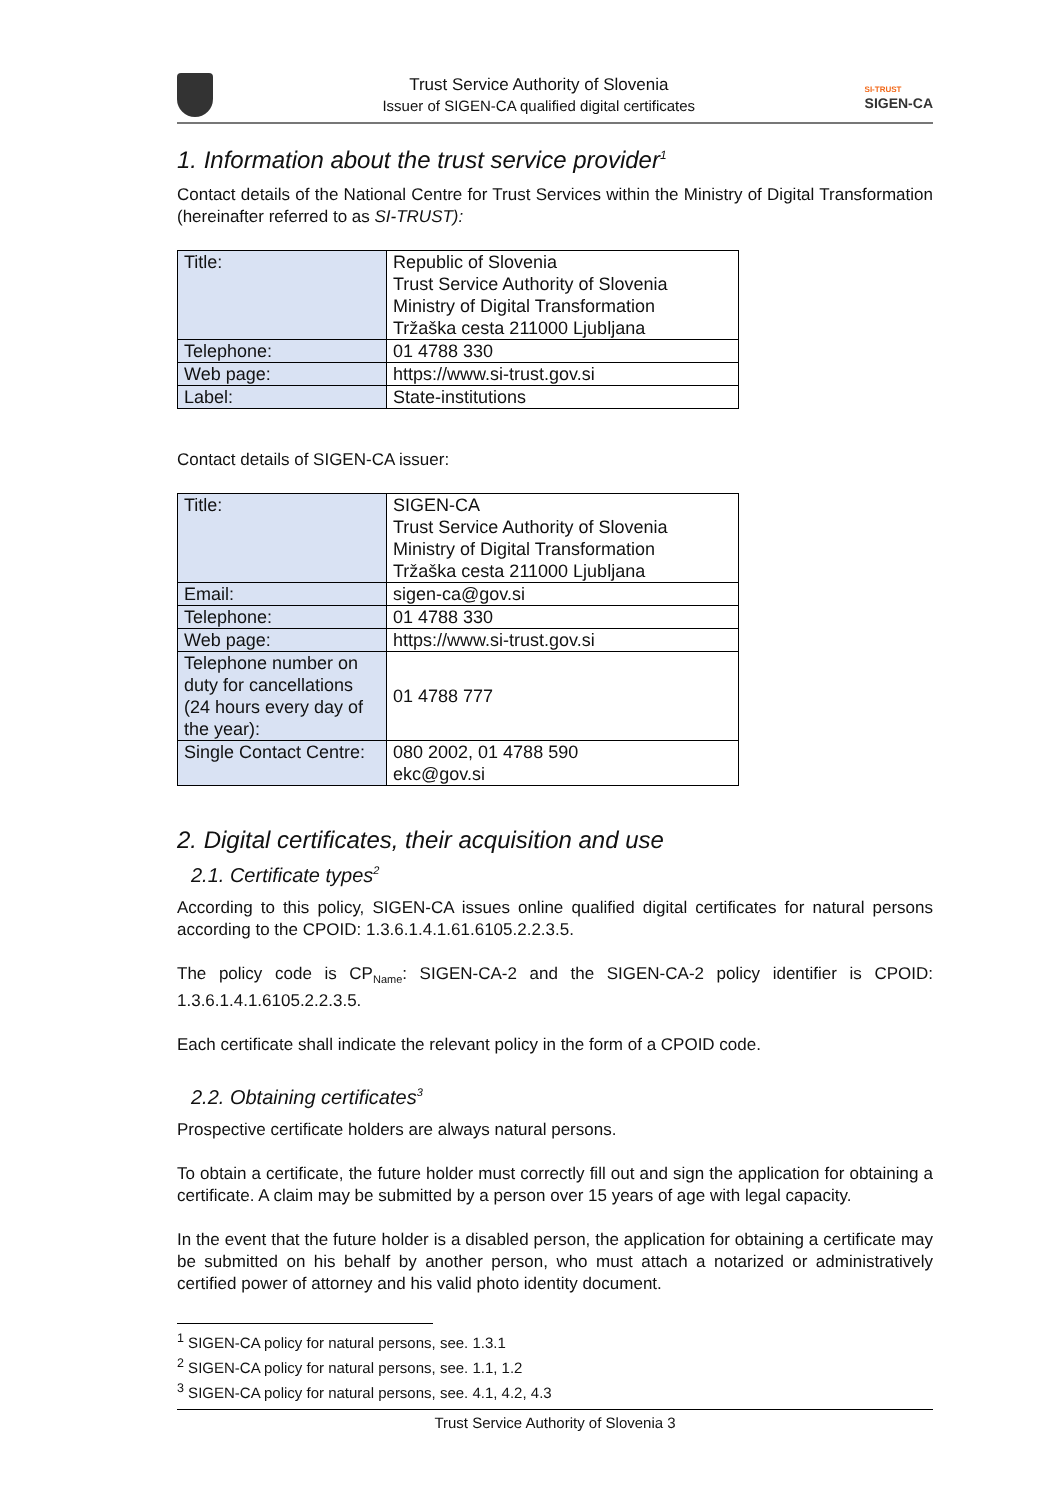Trust Service Authority of Slovenia
Issuer of SIGEN-CA qualified digital certificates
SI-TRUST
SIGEN-CA
1. Information about the trust service provider<sup>1</sup>
Contact details of the National Centre for Trust Services within the Ministry of Digital Transformation (hereinafter referred to as SI-TRUST):
| Title: | Republic of Slovenia Trust Service Authority of Slovenia Ministry of Digital Transformation Tržaška cesta 211000 Ljubljana |
| Telephone: | 01 4788 330 |
| Web page: | https://www.si-trust.gov.si |
| Label: | State-institutions |
Contact details of SIGEN-CA issuer:
| Title: | SIGEN-CA Trust Service Authority of Slovenia Ministry of Digital Transformation Tržaška cesta 211000 Ljubljana |
| Email: | sigen-ca@gov.si |
| Telephone: | 01 4788 330 |
| Web page: | https://www.si-trust.gov.si |
| Telephone number on duty for cancellations (24 hours every day of the year): | 01 4788 777 |
| Single Contact Centre: | 080 2002, 01 4788 590 ekc@gov.si |
2. Digital certificates, their acquisition and use
2.1. Certificate types<sup>2</sup>
According to this policy, SIGEN-CA issues online qualified digital certificates for natural persons according to the CPOID: 1.3.6.1.4.1.61.6105.2.2.3.5.
The policy code is CP<sub>Name</sub>: SIGEN-CA-2 and the SIGEN-CA-2 policy identifier is CPOID: 1.3.6.1.4.1.6105.2.2.3.5.
Each certificate shall indicate the relevant policy in the form of a CPOID code.
2.2. Obtaining certificates<sup>3</sup>
Prospective certificate holders are always natural persons.
To obtain a certificate, the future holder must correctly fill out and sign the application for obtaining a certificate. A claim may be submitted by a person over 15 years of age with legal capacity.
In the event that the future holder is a disabled person, the application for obtaining a certificate may be submitted on his behalf by another person, who must attach a notarized or administratively certified power of attorney and his valid photo identity document.
<sup>1</sup> SIGEN-CA policy for natural persons, see. 1.3.1
<sup>2</sup> SIGEN-CA policy for natural persons, see. 1.1, 1.2
<sup>3</sup> SIGEN-CA policy for natural persons, see. 4.1, 4.2, 4.3
Trust Service Authority of Slovenia 3